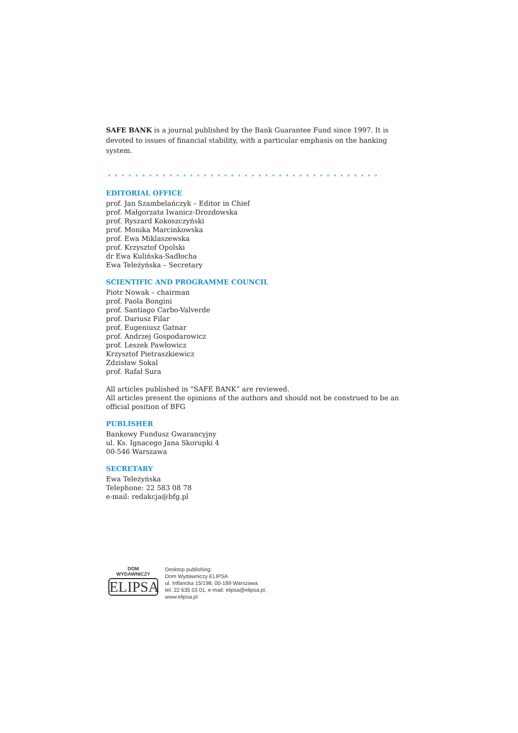SAFE BANK is a journal published by the Bank Guarantee Fund since 1997. It is devoted to issues of financial stability, with a particular emphasis on the banking system.
EDITORIAL OFFICE
prof. Jan Szambelańczyk – Editor in Chief
prof. Małgorzata Iwanicz-Drozdowska
prof. Ryszard Kokoszczyński
prof. Monika Marcinkowska
prof. Ewa Miklaszewska
prof. Krzysztof Opolski
dr Ewa Kulińska-Sadłocha
Ewa Teleżyńska – Secretary
SCIENTIFIC AND PROGRAMME COUNCIL
Piotr Nowak – chairman
prof. Paola Bongini
prof. Santiago Carbo-Valverde
prof. Dariusz Filar
prof. Eugeniusz Gatnar
prof. Andrzej Gospodarowicz
prof. Leszek Pawłowicz
Krzysztof Pietraszkiewicz
Zdzisław Sokal
prof. Rafał Sura
All articles published in “SAFE BANK” are reviewed.
All articles present the opinions of the authors and should not be construed to be an official position of BFG
PUBLISHER
Bankowy Fundusz Gwarancyjny
ul. Ks. Ignacego Jana Skorupki 4
00-546 Warszawa
SECRETARY
Ewa Teleżyńska
Telephone: 22 583 08 78
e-mail: redakcja@bfg.pl
DOM
WYDAWNICZY
ELIPSA
Desktop publishing:
Dom Wydawniczy ELIPSA
ul. Inflancka 15/198, 00-189 Warszawa
tel. 22 635 03 01, e-mail: elipsa@elipsa.pl,
www.elipsa.pl